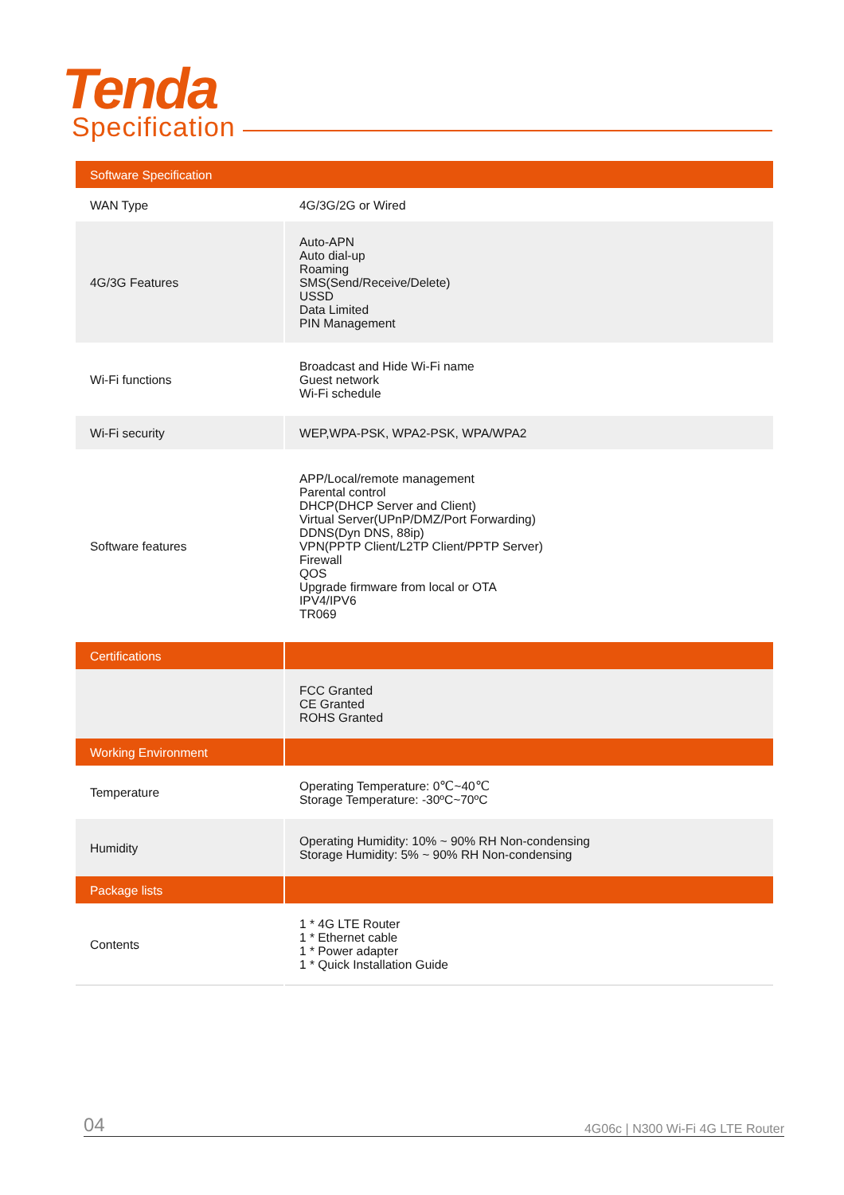Tenda
Specification
| Software Specification | |
| WAN Type | 4G/3G/2G or Wired |
| 4G/3G Features | Auto-APN Auto dial-up Roaming SMS(Send/Receive/Delete) USSD Data Limited PIN Management |
| Wi-Fi functions | Broadcast and Hide Wi-Fi name Guest network Wi-Fi schedule |
| Wi-Fi security | WEP,WPA-PSK, WPA2-PSK, WPA/WPA2 |
| Software features | APP/Local/remote management Parental control DHCP(DHCP Server and Client) Virtual Server(UPnP/DMZ/Port Forwarding) DDNS(Dyn DNS, 88ip) VPN(PPTP Client/L2TP Client/PPTP Server) Firewall QOS Upgrade firmware from local or OTA IPV4/IPV6 TR069 |
| Certifications | |
| | FCC Granted CE Granted ROHS Granted |
| Working Environment | |
| Temperature | Operating Temperature: 0℃~40℃ Storage Temperature: -30ºC~70ºC |
| Humidity | Operating Humidity: 10% ~ 90% RH Non-condensing Storage Humidity: 5% ~ 90% RH Non-condensing |
| Package lists | |
| Contents | 1 * 4G LTE Router 1 * Ethernet cable 1 * Power adapter 1 * Quick Installation Guide |
04 4G06c | N300 Wi-Fi 4G LTE Router